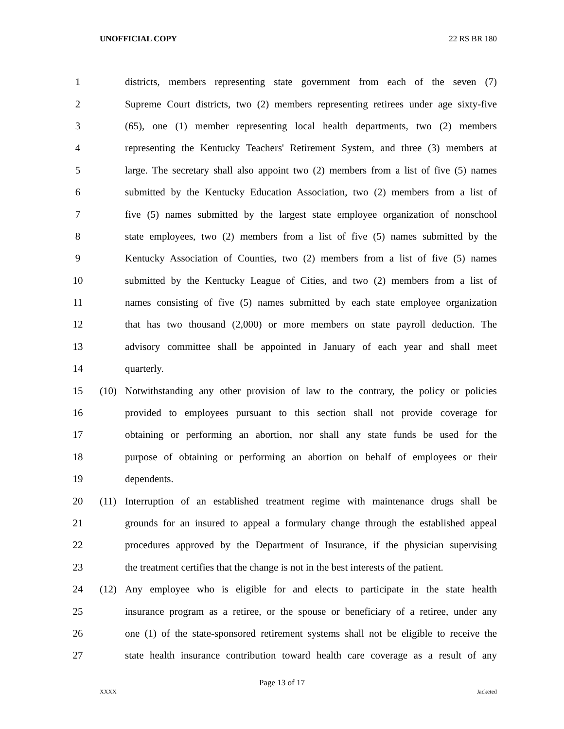UNOFFICIAL COPY 22 RS BR 180
1 districts, members representing state government from each of the seven (7)
2 Supreme Court districts, two (2) members representing retirees under age sixty-five
3 (65), one (1) member representing local health departments, two (2) members
4 representing the Kentucky Teachers' Retirement System, and three (3) members at
5 large. The secretary shall also appoint two (2) members from a list of five (5) names
6 submitted by the Kentucky Education Association, two (2) members from a list of
7 five (5) names submitted by the largest state employee organization of nonschool
8 state employees, two (2) members from a list of five (5) names submitted by the
9 Kentucky Association of Counties, two (2) members from a list of five (5) names
10 submitted by the Kentucky League of Cities, and two (2) members from a list of
11 names consisting of five (5) names submitted by each state employee organization
12 that has two thousand (2,000) or more members on state payroll deduction. The
13 advisory committee shall be appointed in January of each year and shall meet
14 quarterly.
15 (10) Notwithstanding any other provision of law to the contrary, the policy or policies
16 provided to employees pursuant to this section shall not provide coverage for
17 obtaining or performing an abortion, nor shall any state funds be used for the
18 purpose of obtaining or performing an abortion on behalf of employees or their
19 dependents.
20 (11) Interruption of an established treatment regime with maintenance drugs shall be
21 grounds for an insured to appeal a formulary change through the established appeal
22 procedures approved by the Department of Insurance, if the physician supervising
23 the treatment certifies that the change is not in the best interests of the patient.
24 (12) Any employee who is eligible for and elects to participate in the state health
25 insurance program as a retiree, or the spouse or beneficiary of a retiree, under any
26 one (1) of the state-sponsored retirement systems shall not be eligible to receive the
27 state health insurance contribution toward health care coverage as a result of any
Page 13 of 17
XXXX Jacketed